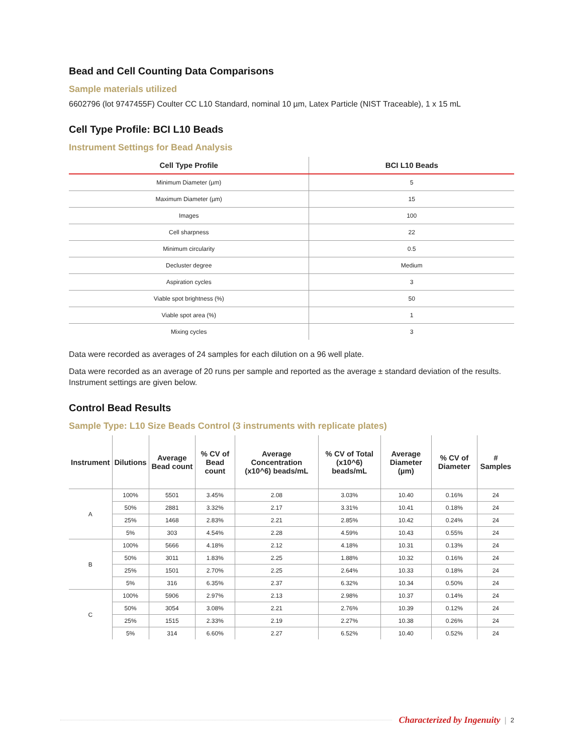Bead and Cell Counting Data Comparisons
Sample materials utilized
6602796 (lot 9747455F) Coulter CC L10 Standard, nominal 10 µm, Latex Particle (NIST Traceable), 1 x 15 mL
Cell Type Profile: BCI L10 Beads
Instrument Settings for Bead Analysis
| Cell Type Profile | BCI L10 Beads |
| --- | --- |
| Minimum Diameter (µm) | 5 |
| Maximum Diameter (µm) | 15 |
| Images | 100 |
| Cell sharpness | 22 |
| Minimum circularity | 0.5 |
| Decluster degree | Medium |
| Aspiration cycles | 3 |
| Viable spot brightness (%) | 50 |
| Viable spot area (%) | 1 |
| Mixing cycles | 3 |
Data were recorded as averages of 24 samples for each dilution on a 96 well plate.
Data were recorded as an average of 20 runs per sample and reported as the average ± standard deviation of the results. Instrument settings are given below.
Control Bead Results
Sample Type: L10 Size Beads Control (3 instruments with replicate plates)
| Instrument | Dilutions | Average Bead count | % CV of Bead count | Average Concentration (x10^6) beads/mL | % CV of Total (x10^6) beads/mL | Average Diameter (µm) | % CV of Diameter | # Samples |
| --- | --- | --- | --- | --- | --- | --- | --- | --- |
| A | 100% | 5501 | 3.45% | 2.08 | 3.03% | 10.40 | 0.16% | 24 |
| | 50% | 2881 | 3.32% | 2.17 | 3.31% | 10.41 | 0.18% | 24 |
| | 25% | 1468 | 2.83% | 2.21 | 2.85% | 10.42 | 0.24% | 24 |
| | 5% | 303 | 4.54% | 2.28 | 4.59% | 10.43 | 0.55% | 24 |
| B | 100% | 5666 | 4.18% | 2.12 | 4.18% | 10.31 | 0.13% | 24 |
| | 50% | 3011 | 1.83% | 2.25 | 1.88% | 10.32 | 0.16% | 24 |
| | 25% | 1501 | 2.70% | 2.25 | 2.64% | 10.33 | 0.18% | 24 |
| | 5% | 316 | 6.35% | 2.37 | 6.32% | 10.34 | 0.50% | 24 |
| C | 100% | 5906 | 2.97% | 2.13 | 2.98% | 10.37 | 0.14% | 24 |
| | 50% | 3054 | 3.08% | 2.21 | 2.76% | 10.39 | 0.12% | 24 |
| | 25% | 1515 | 2.33% | 2.19 | 2.27% | 10.38 | 0.26% | 24 |
| | 5% | 314 | 6.60% | 2.27 | 6.52% | 10.40 | 0.52% | 24 |
Characterized by Ingenuity | 2